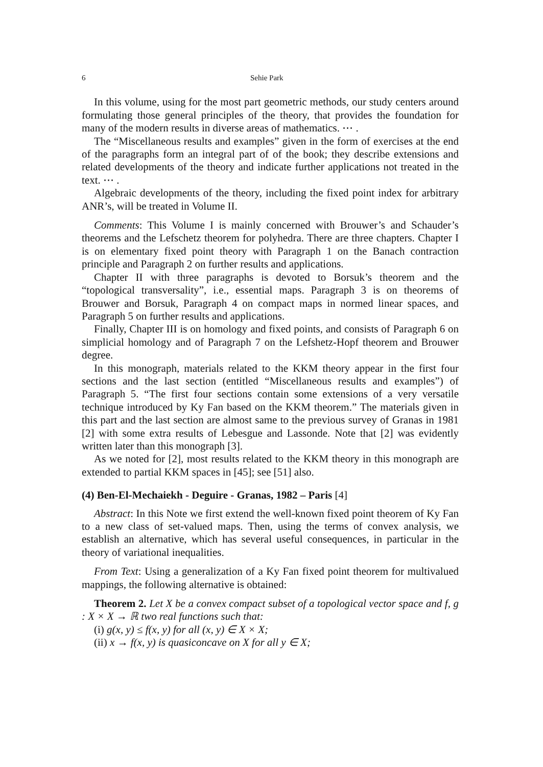6 Sehie Park
In this volume, using for the most part geometric methods, our study centers around formulating those general principles of the theory, that provides the foundation for many of the modern results in diverse areas of mathematics. ⋯ .
The “Miscellaneous results and examples” given in the form of exercises at the end of the paragraphs form an integral part of of the book; they describe extensions and related developments of the theory and indicate further applications not treated in the text. ⋯ .
Algebraic developments of the theory, including the fixed point index for arbitrary ANR’s, will be treated in Volume II.
Comments: This Volume I is mainly concerned with Brouwer’s and Schauder’s theorems and the Lefschetz theorem for polyhedra. There are three chapters. Chapter I is on elementary fixed point theory with Paragraph 1 on the Banach contraction principle and Paragraph 2 on further results and applications.
Chapter II with three paragraphs is devoted to Borsuk’s theorem and the “topological transversality”, i.e., essential maps. Paragraph 3 is on theorems of Brouwer and Borsuk, Paragraph 4 on compact maps in normed linear spaces, and Paragraph 5 on further results and applications.
Finally, Chapter III is on homology and fixed points, and consists of Paragraph 6 on simplicial homology and of Paragraph 7 on the Lefshetz-Hopf theorem and Brouwer degree.
In this monograph, materials related to the KKM theory appear in the first four sections and the last section (entitled “Miscellaneous results and examples”) of Paragraph 5. “The first four sections contain some extensions of a very versatile technique introduced by Ky Fan based on the KKM theorem.” The materials given in this part and the last section are almost same to the previous survey of Granas in 1981 [2] with some extra results of Lebesgue and Lassonde. Note that [2] was evidently written later than this monograph [3].
As we noted for [2], most results related to the KKM theory in this monograph are extended to partial KKM spaces in [45]; see [51] also.
(4) Ben-El-Mechaiekh - Deguire - Granas, 1982 – Paris [4]
Abstract: In this Note we first extend the well-known fixed point theorem of Ky Fan to a new class of set-valued maps. Then, using the terms of convex analysis, we establish an alternative, which has several useful consequences, in particular in the theory of variational inequalities.
From Text: Using a generalization of a Ky Fan fixed point theorem for multivalued mappings, the following alternative is obtained:
Theorem 2. Let X be a convex compact subset of a topological vector space and f, g : X × X → ℝ two real functions such that:
(i) g(x, y) ≤ f(x, y) for all (x, y) ∈ X × X;
(ii) x → f(x, y) is quasiconcave on X for all y ∈ X;